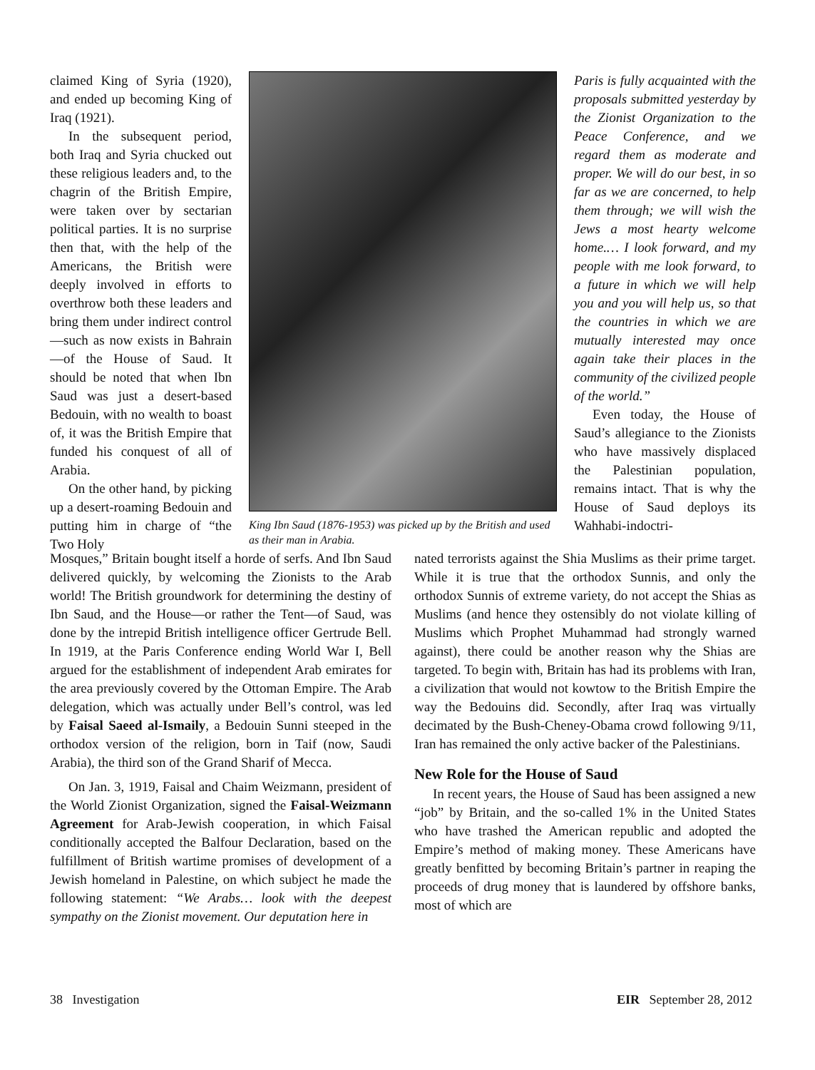claimed King of Syria (1920), and ended up becoming King of Iraq (1921).
In the subsequent period, both Iraq and Syria chucked out these religious leaders and, to the chagrin of the British Empire, were taken over by sectarian political parties. It is no surprise then that, with the help of the Americans, the British were deeply involved in efforts to overthrow both these leaders and bring them under indirect control—such as now exists in Bahrain—of the House of Saud. It should be noted that when Ibn Saud was just a desert-based Bedouin, with no wealth to boast of, it was the British Empire that funded his conquest of all of Arabia.
On the other hand, by picking up a desert-roaming Bedouin and putting him in charge of “the Two Holy
King Ibn Saud (1876-1953) was picked up by the British and used as their man in Arabia.
Paris is fully acquainted with the proposals submitted yesterday by the Zionist Organization to the Peace Conference, and we regard them as moderate and proper. We will do our best, in so far as we are concerned, to help them through; we will wish the Jews a most hearty welcome home.… I look forward, and my people with me look forward, to a future in which we will help you and you will help us, so that the countries in which we are mutually interested may once again take their places in the community of the civilized people of the world.”
Even today, the House of Saud’s allegiance to the Zionists who have massively displaced the Palestinian population, remains intact. That is why the House of Saud deploys its Wahhabi-indoctri-
Mosques,” Britain bought itself a horde of serfs. And Ibn Saud delivered quickly, by welcoming the Zionists to the Arab world! The British groundwork for determining the destiny of Ibn Saud, and the House—or rather the Tent—of Saud, was done by the intrepid British intelligence officer Gertrude Bell. In 1919, at the Paris Conference ending World War I, Bell argued for the establishment of independent Arab emirates for the area previously covered by the Ottoman Empire. The Arab delegation, which was actually under Bell’s control, was led by Faisal Saeed al-Ismaily, a Bedouin Sunni steeped in the orthodox version of the religion, born in Taif (now, Saudi Arabia), the third son of the Grand Sharif of Mecca.
On Jan. 3, 1919, Faisal and Chaim Weizmann, president of the World Zionist Organization, signed the Faisal-Weizmann Agreement for Arab-Jewish cooperation, in which Faisal conditionally accepted the Balfour Declaration, based on the fulfillment of British wartime promises of development of a Jewish homeland in Palestine, on which subject he made the following statement: “We Arabs… look with the deepest sympathy on the Zionist movement. Our deputation here in
nated terrorists against the Shia Muslims as their prime target. While it is true that the orthodox Sunnis, and only the orthodox Sunnis of extreme variety, do not accept the Shias as Muslims (and hence they ostensibly do not violate killing of Muslims which Prophet Muhammad had strongly warned against), there could be another reason why the Shias are targeted. To begin with, Britain has had its problems with Iran, a civilization that would not kowtow to the British Empire the way the Bedouins did. Secondly, after Iraq was virtually decimated by the Bush-Cheney-Obama crowd following 9/11, Iran has remained the only active backer of the Palestinians.
New Role for the House of Saud
In recent years, the House of Saud has been assigned a new “job” by Britain, and the so-called 1% in the United States who have trashed the American republic and adopted the Empire’s method of making money. These Americans have greatly benfitted by becoming Britain’s partner in reaping the proceeds of drug money that is laundered by offshore banks, most of which are
38 Investigation EIR September 28, 2012